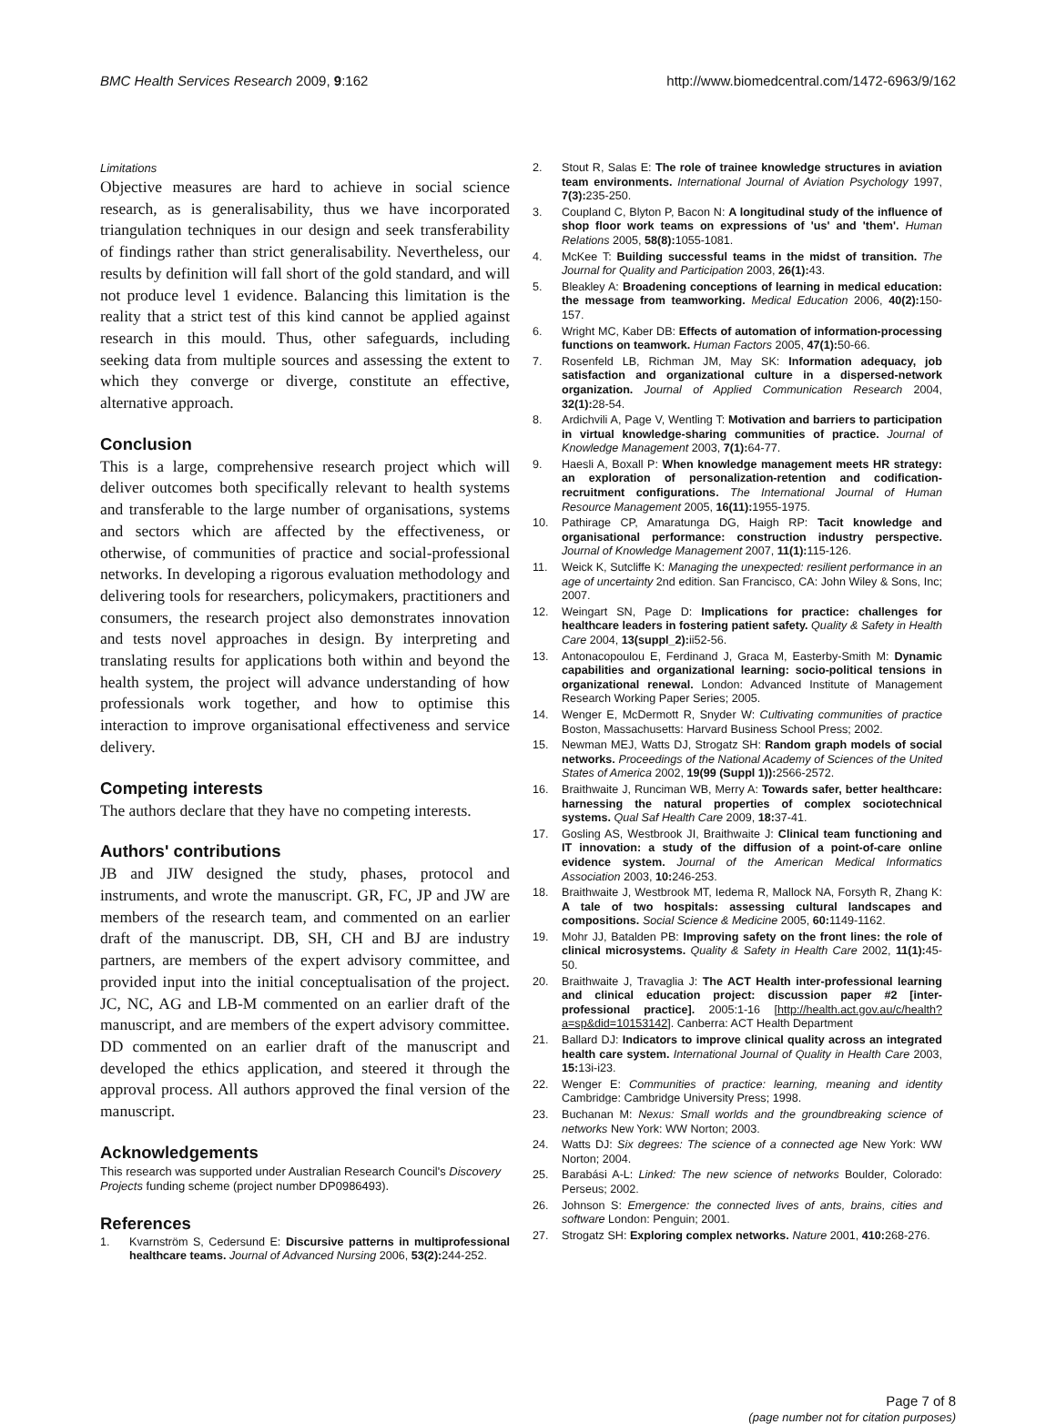BMC Health Services Research 2009, 9:162 http://www.biomedcentral.com/1472-6963/9/162
Limitations
Objective measures are hard to achieve in social science research, as is generalisability, thus we have incorporated triangulation techniques in our design and seek transferability of findings rather than strict generalisability. Nevertheless, our results by definition will fall short of the gold standard, and will not produce level 1 evidence. Balancing this limitation is the reality that a strict test of this kind cannot be applied against research in this mould. Thus, other safeguards, including seeking data from multiple sources and assessing the extent to which they converge or diverge, constitute an effective, alternative approach.
Conclusion
This is a large, comprehensive research project which will deliver outcomes both specifically relevant to health systems and transferable to the large number of organisations, systems and sectors which are affected by the effectiveness, or otherwise, of communities of practice and social-professional networks. In developing a rigorous evaluation methodology and delivering tools for researchers, policymakers, practitioners and consumers, the research project also demonstrates innovation and tests novel approaches in design. By interpreting and translating results for applications both within and beyond the health system, the project will advance understanding of how professionals work together, and how to optimise this interaction to improve organisational effectiveness and service delivery.
Competing interests
The authors declare that they have no competing interests.
Authors' contributions
JB and JIW designed the study, phases, protocol and instruments, and wrote the manuscript. GR, FC, JP and JW are members of the research team, and commented on an earlier draft of the manuscript. DB, SH, CH and BJ are industry partners, are members of the expert advisory committee, and provided input into the initial conceptualisation of the project. JC, NC, AG and LB-M commented on an earlier draft of the manuscript, and are members of the expert advisory committee. DD commented on an earlier draft of the manuscript and developed the ethics application, and steered it through the approval process. All authors approved the final version of the manuscript.
Acknowledgements
This research was supported under Australian Research Council's Discovery Projects funding scheme (project number DP0986493).
References
1. Kvarnström S, Cedersund E: Discursive patterns in multiprofessional healthcare teams. Journal of Advanced Nursing 2006, 53(2): 244-252.
2. Stout R, Salas E: The role of trainee knowledge structures in aviation team environments. International Journal of Aviation Psychology 1997, 7(3): 235-250.
3. Coupland C, Blyton P, Bacon N: A longitudinal study of the influence of shop floor work teams on expressions of 'us' and 'them'. Human Relations 2005, 58(8): 1055-1081.
4. McKee T: Building successful teams in the midst of transition. The Journal for Quality and Participation 2003, 26(1): 43.
5. Bleakley A: Broadening conceptions of learning in medical education: the message from teamworking. Medical Education 2006, 40(2): 150-157.
6. Wright MC, Kaber DB: Effects of automation of information-processing functions on teamwork. Human Factors 2005, 47(1): 50-66.
7. Rosenfeld LB, Richman JM, May SK: Information adequacy, job satisfaction and organizational culture in a dispersed-network organization. Journal of Applied Communication Research 2004, 32(1): 28-54.
8. Ardichvili A, Page V, Wentling T: Motivation and barriers to participation in virtual knowledge-sharing communities of practice. Journal of Knowledge Management 2003, 7(1): 64-77.
9. Haesli A, Boxall P: When knowledge management meets HR strategy: an exploration of personalization-retention and codification-recruitment configurations. The International Journal of Human Resource Management 2005, 16(11): 1955-1975.
10. Pathirage CP, Amaratunga DG, Haigh RP: Tacit knowledge and organisational performance: construction industry perspective. Journal of Knowledge Management 2007, 11(1): 115-126.
11. Weick K, Sutcliffe K: Managing the unexpected: resilient performance in an age of uncertainty 2nd edition. San Francisco, CA: John Wiley & Sons, Inc; 2007.
12. Weingart SN, Page D: Implications for practice: challenges for healthcare leaders in fostering patient safety. Quality & Safety in Health Care 2004, 13(suppl_2): ii52-56.
13. Antonacopoulou E, Ferdinand J, Graca M, Easterby-Smith M: Dynamic capabilities and organizational learning: socio-political tensions in organizational renewal. London: Advanced Institute of Management Research Working Paper Series; 2005.
14. Wenger E, McDermott R, Snyder W: Cultivating communities of practice Boston, Massachusetts: Harvard Business School Press; 2002.
15. Newman MEJ, Watts DJ, Strogatz SH: Random graph models of social networks. Proceedings of the National Academy of Sciences of the United States of America 2002, 19(99 (Suppl 1)): 2566-2572.
16. Braithwaite J, Runciman WB, Merry A: Towards safer, better healthcare: harnessing the natural properties of complex sociotechnical systems. Qual Saf Health Care 2009, 18: 37-41.
17. Gosling AS, Westbrook JI, Braithwaite J: Clinical team functioning and IT innovation: a study of the diffusion of a point-of-care online evidence system. Journal of the American Medical Informatics Association 2003, 10: 246-253.
18. Braithwaite J, Westbrook MT, Iedema R, Mallock NA, Forsyth R, Zhang K: A tale of two hospitals: assessing cultural landscapes and compositions. Social Science & Medicine 2005, 60: 1149-1162.
19. Mohr JJ, Batalden PB: Improving safety on the front lines: the role of clinical microsystems. Quality & Safety in Health Care 2002, 11(1): 45-50.
20. Braithwaite J, Travaglia J: The ACT Health inter-professional learning and clinical education project: discussion paper #2 [inter-professional practice]. 2005:1-16 [http://health.act.gov.au/c/health?a=sp&did=10153142]. Canberra: ACT Health Department
21. Ballard DJ: Indicators to improve clinical quality across an integrated health care system. International Journal of Quality in Health Care 2003, 15: 13i-i23.
22. Wenger E: Communities of practice: learning, meaning and identity Cambridge: Cambridge University Press; 1998.
23. Buchanan M: Nexus: Small worlds and the groundbreaking science of networks New York: WW Norton; 2003.
24. Watts DJ: Six degrees: The science of a connected age New York: WW Norton; 2004.
25. Barabási A-L: Linked: The new science of networks Boulder, Colorado: Perseus; 2002.
26. Johnson S: Emergence: the connected lives of ants, brains, cities and software London: Penguin; 2001.
27. Strogatz SH: Exploring complex networks. Nature 2001, 410: 268-276.
Page 7 of 8
(page number not for citation purposes)